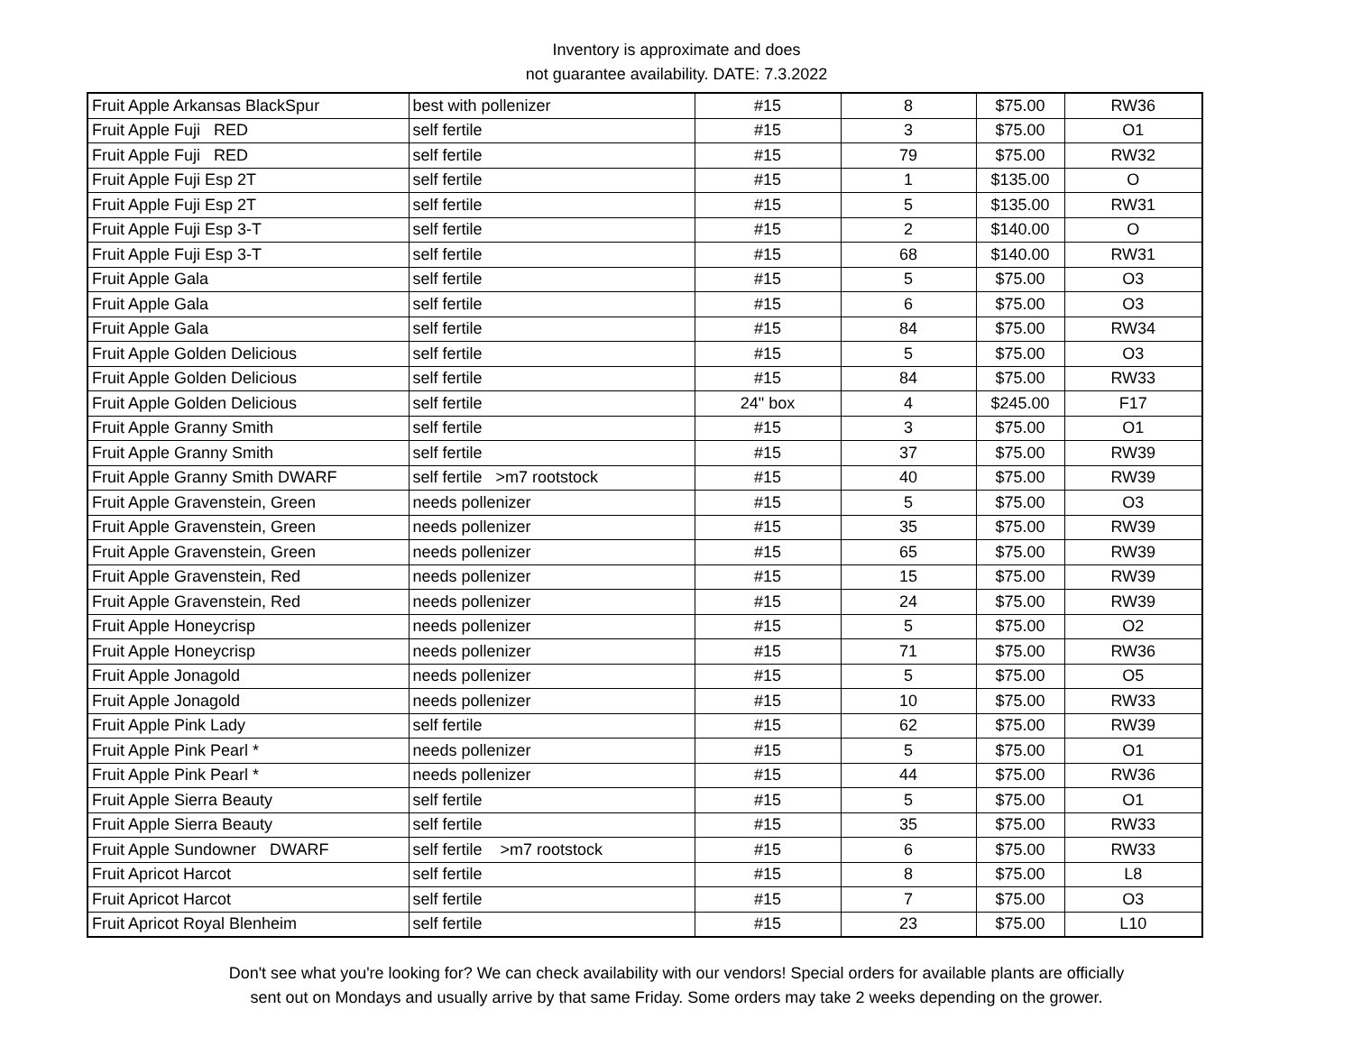Inventory is approximate and does
not guarantee availability. DATE: 7.3.2022
| Fruit Apple Arkansas BlackSpur | best with pollenizer | #15 | 8 | $75.00 | RW36 |
| Fruit Apple Fuji RED | self fertile | #15 | 3 | $75.00 | O1 |
| Fruit Apple Fuji RED | self fertile | #15 | 79 | $75.00 | RW32 |
| Fruit Apple Fuji Esp 2T | self fertile | #15 | 1 | $135.00 | O |
| Fruit Apple Fuji Esp 2T | self fertile | #15 | 5 | $135.00 | RW31 |
| Fruit Apple Fuji Esp 3-T | self fertile | #15 | 2 | $140.00 | O |
| Fruit Apple Fuji Esp 3-T | self fertile | #15 | 68 | $140.00 | RW31 |
| Fruit Apple Gala | self fertile | #15 | 5 | $75.00 | O3 |
| Fruit Apple Gala | self fertile | #15 | 6 | $75.00 | O3 |
| Fruit Apple Gala | self fertile | #15 | 84 | $75.00 | RW34 |
| Fruit Apple Golden Delicious | self fertile | #15 | 5 | $75.00 | O3 |
| Fruit Apple Golden Delicious | self fertile | #15 | 84 | $75.00 | RW33 |
| Fruit Apple Golden Delicious | self fertile | 24" box | 4 | $245.00 | F17 |
| Fruit Apple Granny Smith | self fertile | #15 | 3 | $75.00 | O1 |
| Fruit Apple Granny Smith | self fertile | #15 | 37 | $75.00 | RW39 |
| Fruit Apple Granny Smith DWARF | self fertile >m7 rootstock | #15 | 40 | $75.00 | RW39 |
| Fruit Apple Gravenstein, Green | needs pollenizer | #15 | 5 | $75.00 | O3 |
| Fruit Apple Gravenstein, Green | needs pollenizer | #15 | 35 | $75.00 | RW39 |
| Fruit Apple Gravenstein, Green | needs pollenizer | #15 | 65 | $75.00 | RW39 |
| Fruit Apple Gravenstein, Red | needs pollenizer | #15 | 15 | $75.00 | RW39 |
| Fruit Apple Gravenstein, Red | needs pollenizer | #15 | 24 | $75.00 | RW39 |
| Fruit Apple Honeycrisp | needs pollenizer | #15 | 5 | $75.00 | O2 |
| Fruit Apple Honeycrisp | needs pollenizer | #15 | 71 | $75.00 | RW36 |
| Fruit Apple Jonagold | needs pollenizer | #15 | 5 | $75.00 | O5 |
| Fruit Apple Jonagold | needs pollenizer | #15 | 10 | $75.00 | RW33 |
| Fruit Apple Pink Lady | self fertile | #15 | 62 | $75.00 | RW39 |
| Fruit Apple Pink Pearl * | needs pollenizer | #15 | 5 | $75.00 | O1 |
| Fruit Apple Pink Pearl * | needs pollenizer | #15 | 44 | $75.00 | RW36 |
| Fruit Apple Sierra Beauty | self fertile | #15 | 5 | $75.00 | O1 |
| Fruit Apple Sierra Beauty | self fertile | #15 | 35 | $75.00 | RW33 |
| Fruit Apple Sundowner DWARF | self fertile >m7 rootstock | #15 | 6 | $75.00 | RW33 |
| Fruit Apricot Harcot | self fertile | #15 | 8 | $75.00 | L8 |
| Fruit Apricot Harcot | self fertile | #15 | 7 | $75.00 | O3 |
| Fruit Apricot Royal Blenheim | self fertile | #15 | 23 | $75.00 | L10 |
Don't see what you're looking for? We can check availability with our vendors! Special orders for available plants are officially
sent out on Mondays and usually arrive by that same Friday. Some orders may take 2 weeks depending on the grower.